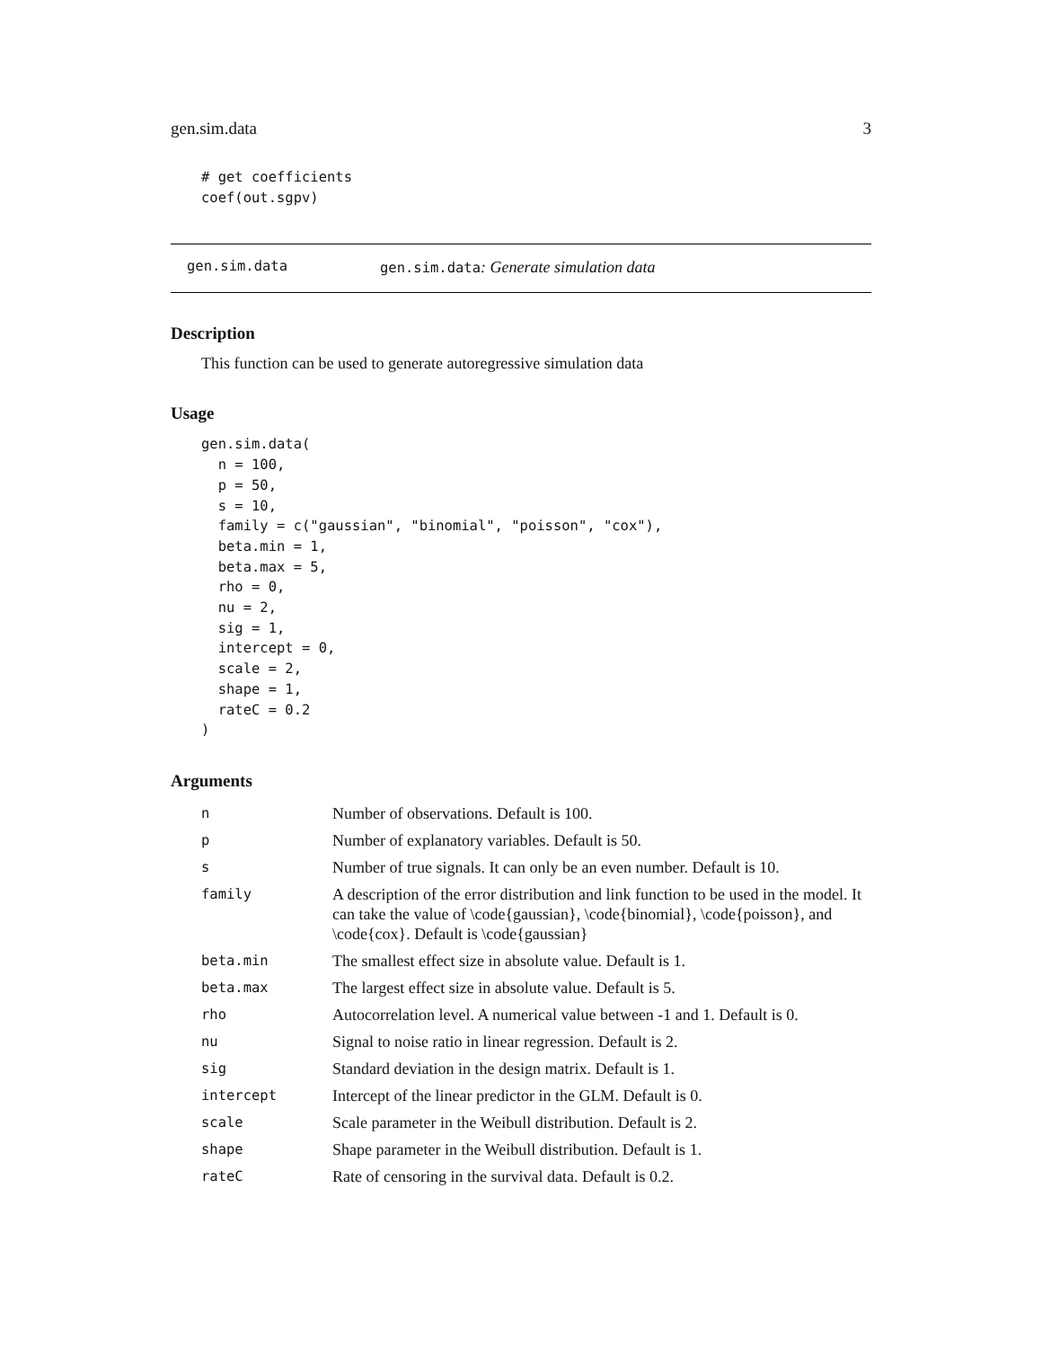gen.sim.data 3
# get coefficients
coef(out.sgpv)
gen.sim.data gen.sim.data: Generate simulation data
Description
This function can be used to generate autoregressive simulation data
Usage
gen.sim.data(
  n = 100,
  p = 50,
  s = 10,
  family = c("gaussian", "binomial", "poisson", "cox"),
  beta.min = 1,
  beta.max = 5,
  rho = 0,
  nu = 2,
  sig = 1,
  intercept = 0,
  scale = 2,
  shape = 1,
  rateC = 0.2
)
Arguments
| n | Number of observations. Default is 100. |
| p | Number of explanatory variables. Default is 50. |
| s | Number of true signals. It can only be an even number. Default is 10. |
| family | A description of the error distribution and link function to be used in the model. It can take the value of \code{gaussian}, \code{binomial}, \code{poisson}, and \code{cox}. Default is \code{gaussian} |
| beta.min | The smallest effect size in absolute value. Default is 1. |
| beta.max | The largest effect size in absolute value. Default is 5. |
| rho | Autocorrelation level. A numerical value between -1 and 1. Default is 0. |
| nu | Signal to noise ratio in linear regression. Default is 2. |
| sig | Standard deviation in the design matrix. Default is 1. |
| intercept | Intercept of the linear predictor in the GLM. Default is 0. |
| scale | Scale parameter in the Weibull distribution. Default is 2. |
| shape | Shape parameter in the Weibull distribution. Default is 1. |
| rateC | Rate of censoring in the survival data. Default is 0.2. |